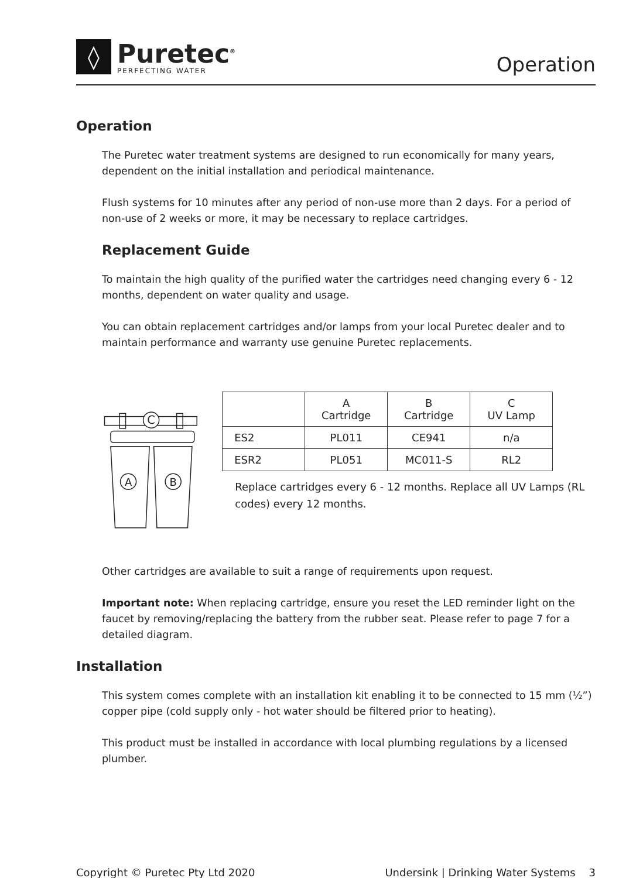◊
Puretec<sup>®</sup>
PERFECTING WATER
Operation
Operation
The Puretec water treatment systems are designed to run economically for many years, dependent on the initial installation and periodical maintenance.
Flush systems for 10 minutes after any period of non-use more than 2 days. For a period of non-use of 2 weeks or more, it may be necessary to replace cartridges.
Replacement Guide
To maintain the high quality of the purified water the cartridges need changing every 6 - 12 months, dependent on water quality and usage.
You can obtain replacement cartridges and/or lamps from your local Puretec dealer and to maintain performance and warranty use genuine Puretec replacements.
C
A
B
| | A Cartridge | B Cartridge | C UV Lamp |
| --- | --- | --- | --- |
| ES2 | PL011 | CE941 | n/a |
| ESR2 | PL051 | MC011-S | RL2 |
Replace cartridges every 6 - 12 months. Replace all UV Lamps (RL codes) every 12 months.
Other cartridges are available to suit a range of requirements upon request.
Important note: When replacing cartridge, ensure you reset the LED reminder light on the faucet by removing/replacing the battery from the rubber seat. Please refer to page 7 for a detailed diagram.
Installation
This system comes complete with an installation kit enabling it to be connected to 15 mm (½”) copper pipe (cold supply only - hot water should be filtered prior to heating).
This product must be installed in accordance with local plumbing regulations by a licensed plumber.
Copyright © Puretec Pty Ltd 2020 Undersink | Drinking Water Systems 3